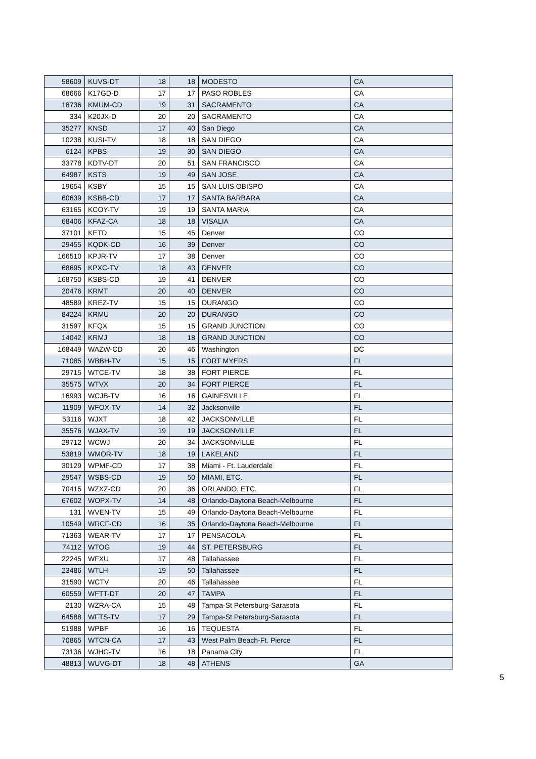| 58609 | KUVS-DT | 18 | 18 | MODESTO | CA |
| 68666 | K17GD-D | 17 | 17 | PASO ROBLES | CA |
| 18736 | KMUM-CD | 19 | 31 | SACRAMENTO | CA |
| 334 | K20JX-D | 20 | 20 | SACRAMENTO | CA |
| 35277 | KNSD | 17 | 40 | San Diego | CA |
| 10238 | KUSI-TV | 18 | 18 | SAN DIEGO | CA |
| 6124 | KPBS | 19 | 30 | SAN DIEGO | CA |
| 33778 | KDTV-DT | 20 | 51 | SAN FRANCISCO | CA |
| 64987 | KSTS | 19 | 49 | SAN JOSE | CA |
| 19654 | KSBY | 15 | 15 | SAN LUIS OBISPO | CA |
| 60639 | KSBB-CD | 17 | 17 | SANTA BARBARA | CA |
| 63165 | KCOY-TV | 19 | 19 | SANTA MARIA | CA |
| 68406 | KFAZ-CA | 18 | 18 | VISALIA | CA |
| 37101 | KETD | 15 | 45 | Denver | CO |
| 29455 | KQDK-CD | 16 | 39 | Denver | CO |
| 166510 | KPJR-TV | 17 | 38 | Denver | CO |
| 68695 | KPXC-TV | 18 | 43 | DENVER | CO |
| 168750 | KSBS-CD | 19 | 41 | DENVER | CO |
| 20476 | KRMT | 20 | 40 | DENVER | CO |
| 48589 | KREZ-TV | 15 | 15 | DURANGO | CO |
| 84224 | KRMU | 20 | 20 | DURANGO | CO |
| 31597 | KFQX | 15 | 15 | GRAND JUNCTION | CO |
| 14042 | KRMJ | 18 | 18 | GRAND JUNCTION | CO |
| 168449 | WAZW-CD | 20 | 46 | Washington | DC |
| 71085 | WBBH-TV | 15 | 15 | FORT MYERS | FL |
| 29715 | WTCE-TV | 18 | 38 | FORT PIERCE | FL |
| 35575 | WTVX | 20 | 34 | FORT PIERCE | FL |
| 16993 | WCJB-TV | 16 | 16 | GAINESVILLE | FL |
| 11909 | WFOX-TV | 14 | 32 | Jacksonville | FL |
| 53116 | WJXT | 18 | 42 | JACKSONVILLE | FL |
| 35576 | WJAX-TV | 19 | 19 | JACKSONVILLE | FL |
| 29712 | WCWJ | 20 | 34 | JACKSONVILLE | FL |
| 53819 | WMOR-TV | 18 | 19 | LAKELAND | FL |
| 30129 | WPMF-CD | 17 | 38 | Miami - Ft. Lauderdale | FL |
| 29547 | WSBS-CD | 19 | 50 | MIAMI, ETC. | FL |
| 70415 | WZXZ-CD | 20 | 36 | ORLANDO, ETC. | FL |
| 67602 | WOPX-TV | 14 | 48 | Orlando-Daytona Beach-Melbourne | FL |
| 131 | WVEN-TV | 15 | 49 | Orlando-Daytona Beach-Melbourne | FL |
| 10549 | WRCF-CD | 16 | 35 | Orlando-Daytona Beach-Melbourne | FL |
| 71363 | WEAR-TV | 17 | 17 | PENSACOLA | FL |
| 74112 | WTOG | 19 | 44 | ST. PETERSBURG | FL |
| 22245 | WFXU | 17 | 48 | Tallahassee | FL |
| 23486 | WTLH | 19 | 50 | Tallahassee | FL |
| 31590 | WCTV | 20 | 46 | Tallahassee | FL |
| 60559 | WFTT-DT | 20 | 47 | TAMPA | FL |
| 2130 | WZRA-CA | 15 | 48 | Tampa-St Petersburg-Sarasota | FL |
| 64588 | WFTS-TV | 17 | 29 | Tampa-St Petersburg-Sarasota | FL |
| 51988 | WPBF | 16 | 16 | TEQUESTA | FL |
| 70865 | WTCN-CA | 17 | 43 | West Palm Beach-Ft. Pierce | FL |
| 73136 | WJHG-TV | 16 | 18 | Panama City | FL |
| 48813 | WUVG-DT | 18 | 48 | ATHENS | GA |
5